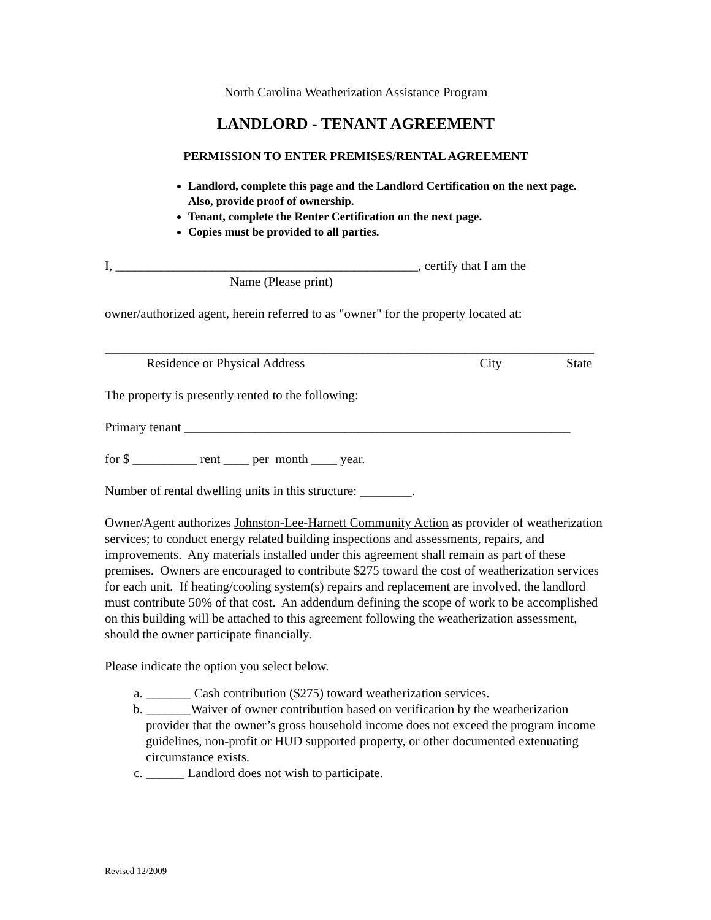North Carolina Weatherization Assistance Program
LANDLORD - TENANT AGREEMENT
PERMISSION TO ENTER PREMISES/RENTAL AGREEMENT
Landlord, complete this page and the Landlord Certification on the next page. Also, provide proof of ownership.
Tenant, complete the Renter Certification on the next page.
Copies must be provided to all parties.
I, _______________________________________________, certify that I am the
Name (Please print)
owner/authorized agent, herein referred to as "owner" for the property located at:
____________________________________________________________________________
Residence or Physical Address City State
The property is presently rented to the following:
Primary tenant ____________________________________________________________
for $ __________ rent ____ per month ____ year.
Number of rental dwelling units in this structure: ________.
Owner/Agent authorizes Johnston-Lee-Harnett Community Action as provider of weatherization services; to conduct energy related building inspections and assessments, repairs, and improvements. Any materials installed under this agreement shall remain as part of these premises. Owners are encouraged to contribute $275 toward the cost of weatherization services for each unit. If heating/cooling system(s) repairs and replacement are involved, the landlord must contribute 50% of that cost. An addendum defining the scope of work to be accomplished on this building will be attached to this agreement following the weatherization assessment, should the owner participate financially.
Please indicate the option you select below.
a. _______ Cash contribution ($275) toward weatherization services.
b. _______Waiver of owner contribution based on verification by the weatherization provider that the owner’s gross household income does not exceed the program income guidelines, non-profit or HUD supported property, or other documented extenuating circumstance exists.
c. ______ Landlord does not wish to participate.
Revised 12/2009